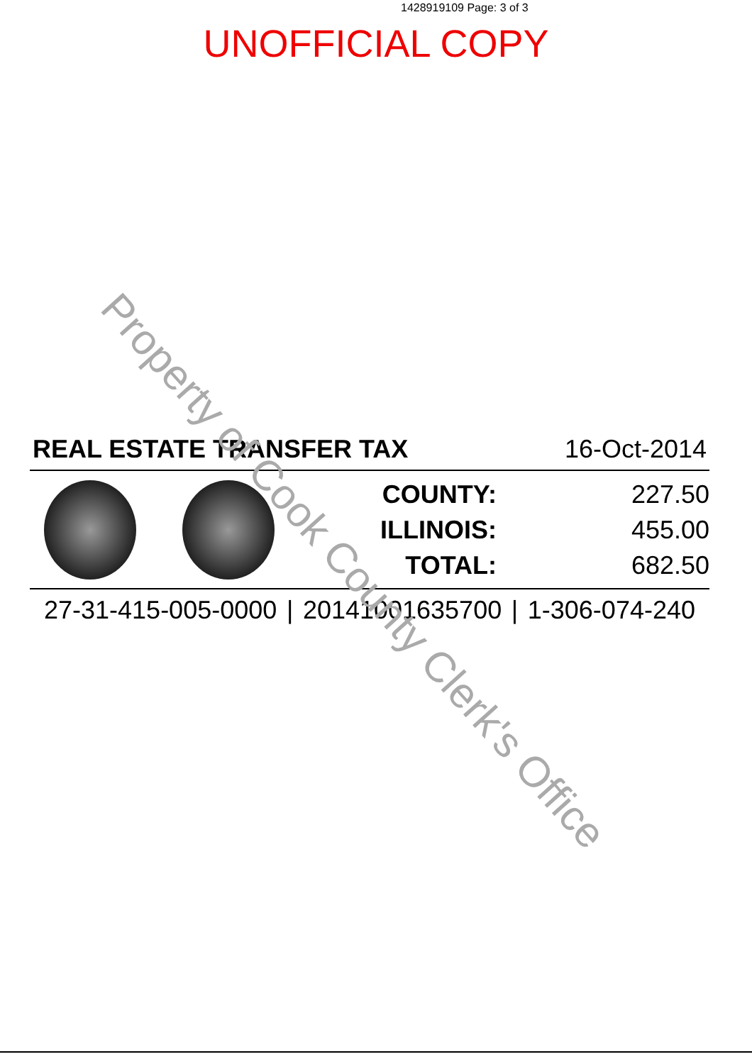1428919109 Page: 3 of 3
UNOFFICIAL COPY
REAL ESTATE TRANSFER TAX 16-Oct-2014
| COUNTY: | 227.50 |
| ILLINOIS: | 455.00 |
| TOTAL: | 682.50 |
27-31-415-005-0000 | 20141001635700 | 1-306-074-240
Property of Cook County Clerk's Office